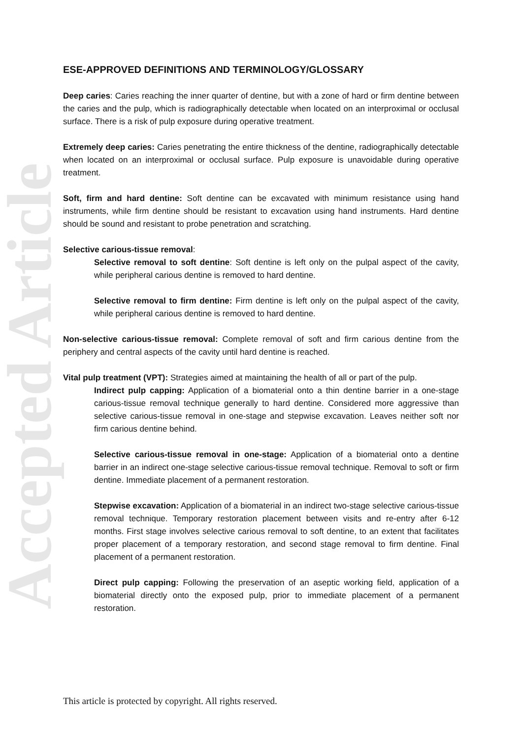Accepted Article
ESE-APPROVED DEFINITIONS AND TERMINOLOGY/GLOSSARY
Deep caries: Caries reaching the inner quarter of dentine, but with a zone of hard or firm dentine between the caries and the pulp, which is radiographically detectable when located on an interproximal or occlusal surface. There is a risk of pulp exposure during operative treatment.
Extremely deep caries: Caries penetrating the entire thickness of the dentine, radiographically detectable when located on an interproximal or occlusal surface. Pulp exposure is unavoidable during operative treatment.
Soft, firm and hard dentine: Soft dentine can be excavated with minimum resistance using hand instruments, while firm dentine should be resistant to excavation using hand instruments. Hard dentine should be sound and resistant to probe penetration and scratching.
Selective carious-tissue removal:
Selective removal to soft dentine: Soft dentine is left only on the pulpal aspect of the cavity, while peripheral carious dentine is removed to hard dentine.
Selective removal to firm dentine: Firm dentine is left only on the pulpal aspect of the cavity, while peripheral carious dentine is removed to hard dentine.
Non-selective carious-tissue removal: Complete removal of soft and firm carious dentine from the periphery and central aspects of the cavity until hard dentine is reached.
Vital pulp treatment (VPT): Strategies aimed at maintaining the health of all or part of the pulp.
Indirect pulp capping: Application of a biomaterial onto a thin dentine barrier in a one-stage carious-tissue removal technique generally to hard dentine. Considered more aggressive than selective carious-tissue removal in one-stage and stepwise excavation. Leaves neither soft nor firm carious dentine behind.
Selective carious-tissue removal in one-stage: Application of a biomaterial onto a dentine barrier in an indirect one-stage selective carious-tissue removal technique. Removal to soft or firm dentine. Immediate placement of a permanent restoration.
Stepwise excavation: Application of a biomaterial in an indirect two-stage selective carious-tissue removal technique. Temporary restoration placement between visits and re-entry after 6-12 months. First stage involves selective carious removal to soft dentine, to an extent that facilitates proper placement of a temporary restoration, and second stage removal to firm dentine. Final placement of a permanent restoration.
Direct pulp capping: Following the preservation of an aseptic working field, application of a biomaterial directly onto the exposed pulp, prior to immediate placement of a permanent restoration.
This article is protected by copyright. All rights reserved.